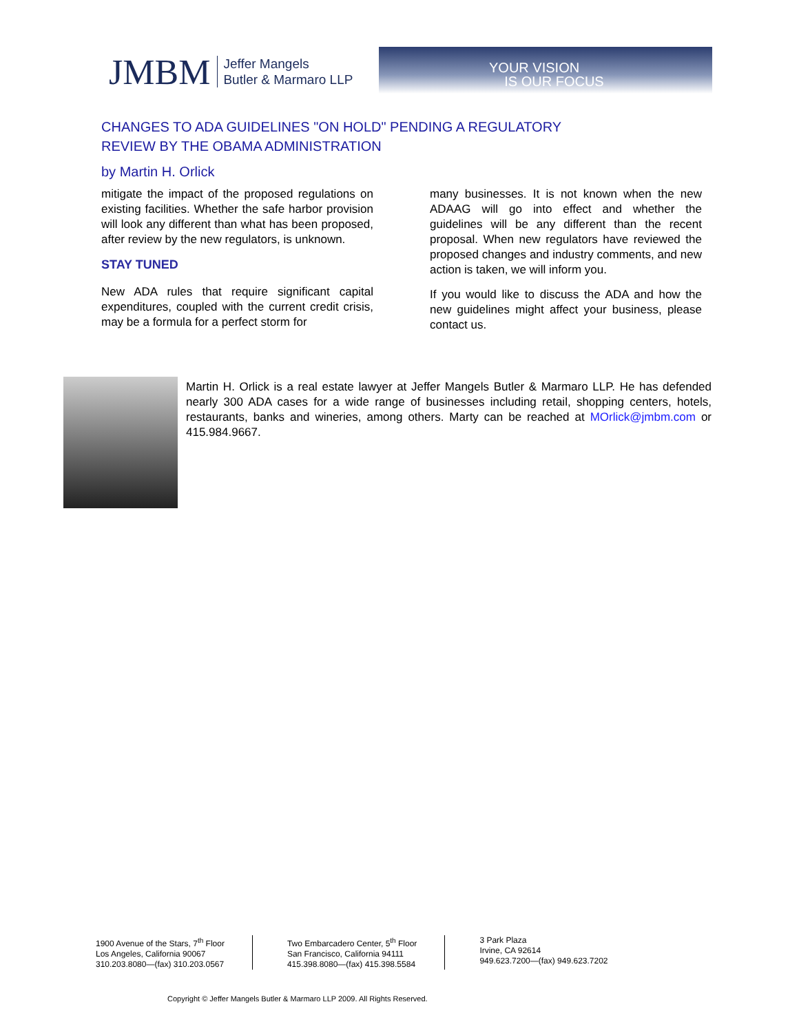JMBM Jeffer Mangels
Butler & Marmaro LLP
YOUR VISION
IS OUR FOCUS
CHANGES TO ADA GUIDELINES "ON HOLD" PENDING A REGULATORY REVIEW BY THE OBAMA ADMINISTRATION
by Martin H. Orlick
mitigate the impact of the proposed regulations on existing facilities. Whether the safe harbor provision will look any different than what has been proposed, after review by the new regulators, is unknown.
STAY TUNED
New ADA rules that require significant capital expenditures, coupled with the current credit crisis, may be a formula for a perfect storm for
many businesses. It is not known when the new ADAAG will go into effect and whether the guidelines will be any different than the recent proposal. When new regulators have reviewed the proposed changes and industry comments, and new action is taken, we will inform you.
If you would like to discuss the ADA and how the new guidelines might affect your business, please contact us.
Martin H. Orlick is a real estate lawyer at Jeffer Mangels Butler & Marmaro LLP. He has defended nearly 300 ADA cases for a wide range of businesses including retail, shopping centers, hotels, restaurants, banks and wineries, among others. Marty can be reached at MOrlick@jmbm.com or 415.984.9667.
1900 Avenue of the Stars, 7<sup>th</sup> Floor
Los Angeles, California 90067
310.203.8080—(fax) 310.203.0567
Two Embarcadero Center, 5<sup>th</sup> Floor
San Francisco, California 94111
415.398.8080—(fax) 415.398.5584
3 Park Plaza
Irvine, CA 92614
949.623.7200—(fax) 949.623.7202
Copyright © Jeffer Mangels Butler & Marmaro LLP 2009. All Rights Reserved.